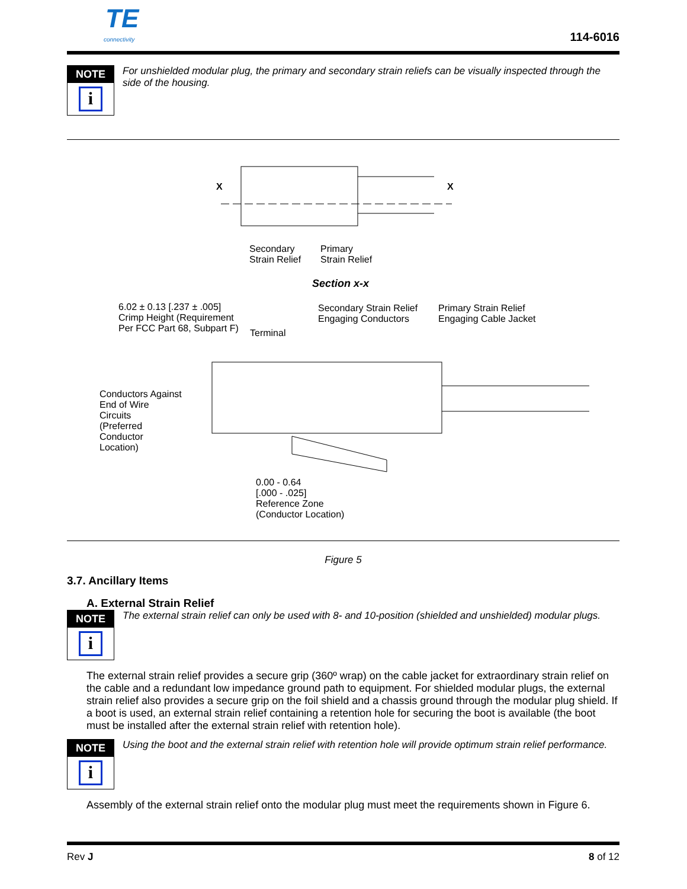TE
connectivity
114-6016
NOTE
i
For unshielded modular plug, the primary and secondary strain reliefs can be visually inspected through the side of the housing.
Secondary
Strain Relief
Primary
Strain Relief
X X
Section x-x
6.02 ± 0.13 [.237 ± .005]
Crimp Height (Requirement
Per FCC Part 68, Subpart F)
Terminal
Secondary Strain Relief
Engaging Conductors
Primary Strain Relief
Engaging Cable Jacket
Conductors Against
End of Wire
Circuits
(Preferred
Conductor
Location)
0.00 - 0.64
[.000 - .025]
Reference Zone
(Conductor Location)
Figure 5
3.7. Ancillary Items
A. External Strain Relief
NOTE
i
The external strain relief can only be used with 8- and 10-position (shielded and unshielded) modular plugs.
The external strain relief provides a secure grip (360º wrap) on the cable jacket for extraordinary strain relief on the cable and a redundant low impedance ground path to equipment. For shielded modular plugs, the external strain relief also provides a secure grip on the foil shield and a chassis ground through the modular plug shield. If a boot is used, an external strain relief containing a retention hole for securing the boot is available (the boot must be installed after the external strain relief with retention hole).
NOTE
i
Using the boot and the external strain relief with retention hole will provide optimum strain relief performance.
Assembly of the external strain relief onto the modular plug must meet the requirements shown in Figure 6.
Rev J 8 of 12